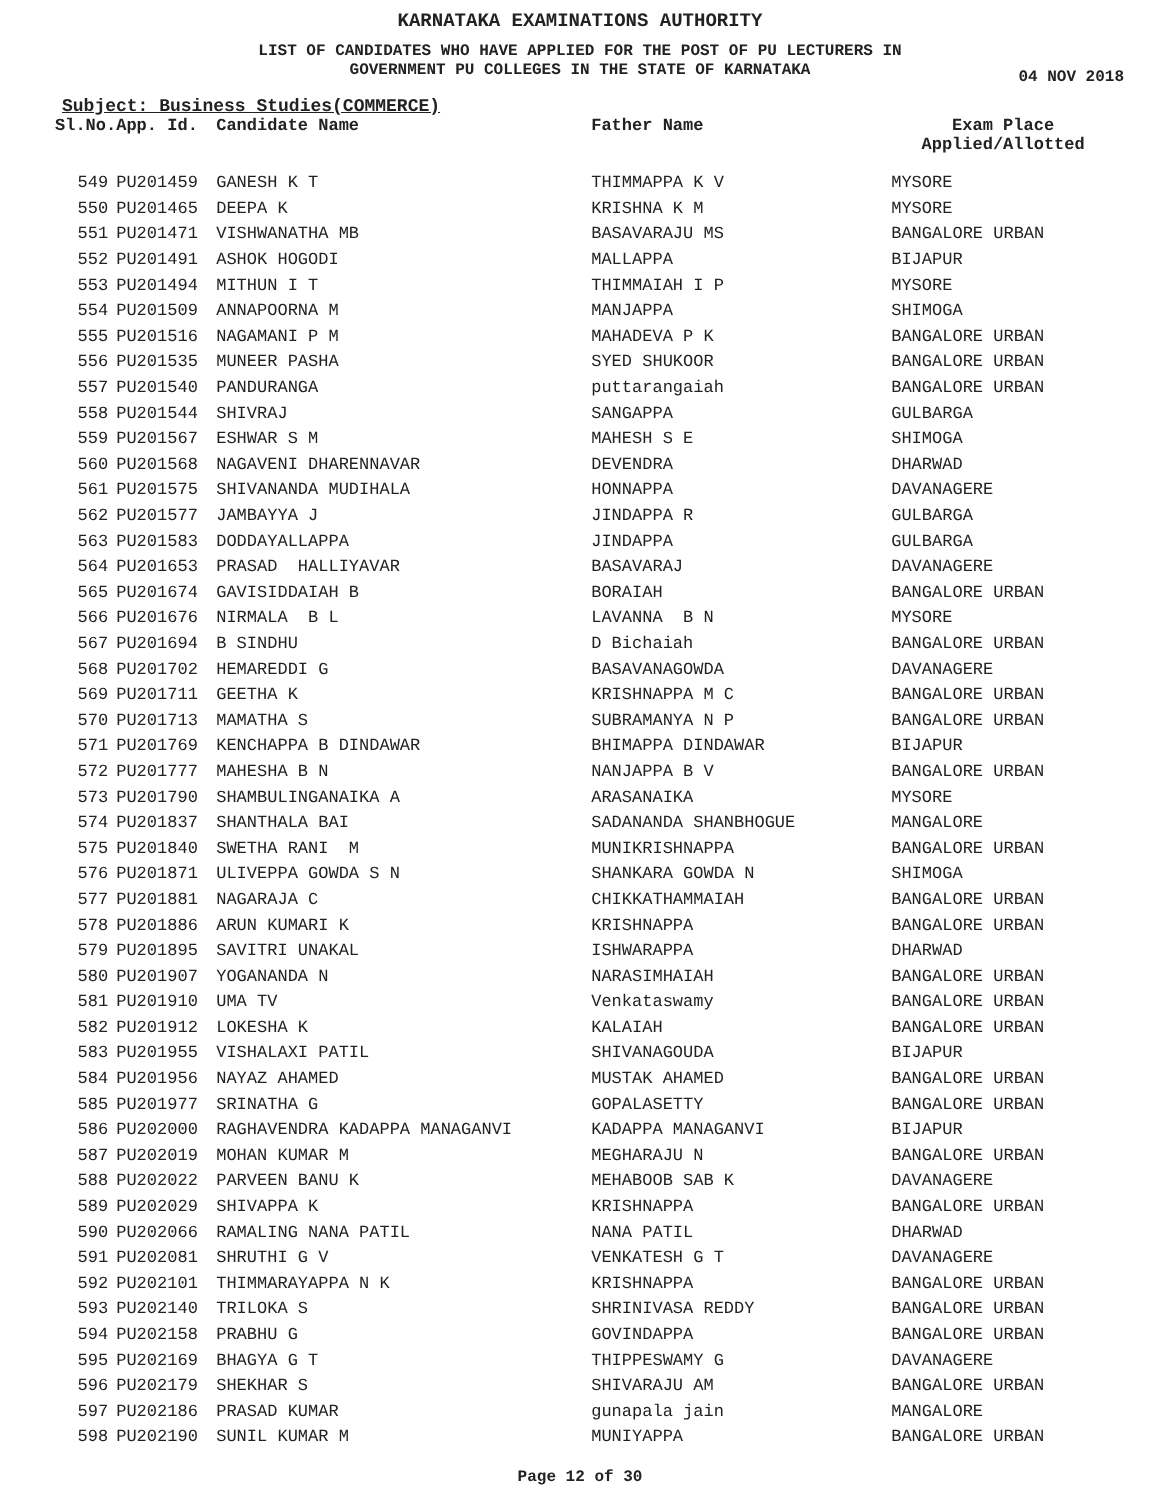KARNATAKA EXAMINATIONS AUTHORITY
LIST OF CANDIDATES WHO HAVE APPLIED FOR THE POST OF PU LECTURERS IN
GOVERNMENT PU COLLEGES IN THE STATE OF KARNATAKA
04 NOV 2018
Subject: Business Studies(COMMERCE)
| Sl.No. | App. Id. | Candidate Name | Father Name | Exam Place Applied/Allotted |
| --- | --- | --- | --- | --- |
| 549 | PU201459 | GANESH K T | THIMMAPPA K V | MYSORE |
| 550 | PU201465 | DEEPA K | KRISHNA K M | MYSORE |
| 551 | PU201471 | VISHWANATHA MB | BASAVARAJU MS | BANGALORE URBAN |
| 552 | PU201491 | ASHOK HOGODI | MALLAPPA | BIJAPUR |
| 553 | PU201494 | MITHUN I T | THIMMAIAH I P | MYSORE |
| 554 | PU201509 | ANNAPOORNA M | MANJAPPA | SHIMOGA |
| 555 | PU201516 | NAGAMANI P M | MAHADEVA P K | BANGALORE URBAN |
| 556 | PU201535 | MUNEER PASHA | SYED SHUKOOR | BANGALORE URBAN |
| 557 | PU201540 | PANDURANGA | puttarangaiah | BANGALORE URBAN |
| 558 | PU201544 | SHIVRAJ | SANGAPPA | GULBARGA |
| 559 | PU201567 | ESHWAR S M | MAHESH S E | SHIMOGA |
| 560 | PU201568 | NAGAVENI DHARENNAVAR | DEVENDRA | DHARWAD |
| 561 | PU201575 | SHIVANANDA MUDIHALA | HONNAPPA | DAVANAGERE |
| 562 | PU201577 | JAMBAYYA J | JINDAPPA R | GULBARGA |
| 563 | PU201583 | DODDAYALLAPPA | JINDAPPA | GULBARGA |
| 564 | PU201653 | PRASAD HALLIYAVAR | BASAVARAJ | DAVANAGERE |
| 565 | PU201674 | GAVISIDDAIAH B | BORAIAH | BANGALORE URBAN |
| 566 | PU201676 | NIRMALA B L | LAVANNA B N | MYSORE |
| 567 | PU201694 | B SINDHU | D Bichaiah | BANGALORE URBAN |
| 568 | PU201702 | HEMAREDDI G | BASAVANAGOWDA | DAVANAGERE |
| 569 | PU201711 | GEETHA K | KRISHNAPPA M C | BANGALORE URBAN |
| 570 | PU201713 | MAMATHA S | SUBRAMANYA N P | BANGALORE URBAN |
| 571 | PU201769 | KENCHAPPA B DINDAWAR | BHIMAPPA DINDAWAR | BIJAPUR |
| 572 | PU201777 | MAHESHA B N | NANJAPPA B V | BANGALORE URBAN |
| 573 | PU201790 | SHAMBULINGANAIKA A | ARASANAIKA | MYSORE |
| 574 | PU201837 | SHANTHALA BAI | SADANANDA SHANBHOGUE | MANGALORE |
| 575 | PU201840 | SWETHA RANI M | MUNIKRISHNAPPA | BANGALORE URBAN |
| 576 | PU201871 | ULIVEPPA GOWDA S N | SHANKARA GOWDA N | SHIMOGA |
| 577 | PU201881 | NAGARAJA C | CHIKKATHAMMAIAH | BANGALORE URBAN |
| 578 | PU201886 | ARUN KUMARI K | KRISHNAPPA | BANGALORE URBAN |
| 579 | PU201895 | SAVITRI UNAKAL | ISHWARAPPA | DHARWAD |
| 580 | PU201907 | YOGANANDA N | NARASIMHAIAH | BANGALORE URBAN |
| 581 | PU201910 | UMA TV | Venkataswamy | BANGALORE URBAN |
| 582 | PU201912 | LOKESHA K | KALAIAH | BANGALORE URBAN |
| 583 | PU201955 | VISHALAXI PATIL | SHIVANAGOUDA | BIJAPUR |
| 584 | PU201956 | NAYAZ AHAMED | MUSTAK AHAMED | BANGALORE URBAN |
| 585 | PU201977 | SRINATHA G | GOPALASETTY | BANGALORE URBAN |
| 586 | PU202000 | RAGHAVENDRA KADAPPA MANAGANVI | KADAPPA MANAGANVI | BIJAPUR |
| 587 | PU202019 | MOHAN KUMAR M | MEGHARAJU N | BANGALORE URBAN |
| 588 | PU202022 | PARVEEN BANU K | MEHABOOB SAB K | DAVANAGERE |
| 589 | PU202029 | SHIVAPPA K | KRISHNAPPA | BANGALORE URBAN |
| 590 | PU202066 | RAMALING NANA PATIL | NANA PATIL | DHARWAD |
| 591 | PU202081 | SHRUTHI G V | VENKATESH G T | DAVANAGERE |
| 592 | PU202101 | THIMMARAYAPPA N K | KRISHNAPPA | BANGALORE URBAN |
| 593 | PU202140 | TRILOKA S | SHRINIVASA REDDY | BANGALORE URBAN |
| 594 | PU202158 | PRABHU G | GOVINDAPPA | BANGALORE URBAN |
| 595 | PU202169 | BHAGYA G T | THIPPESWAMY G | DAVANAGERE |
| 596 | PU202179 | SHEKHAR S | SHIVARAJU AM | BANGALORE URBAN |
| 597 | PU202186 | PRASAD KUMAR | gunapala jain | MANGALORE |
| 598 | PU202190 | SUNIL KUMAR M | MUNIYAPPA | BANGALORE URBAN |
Page 12 of 30